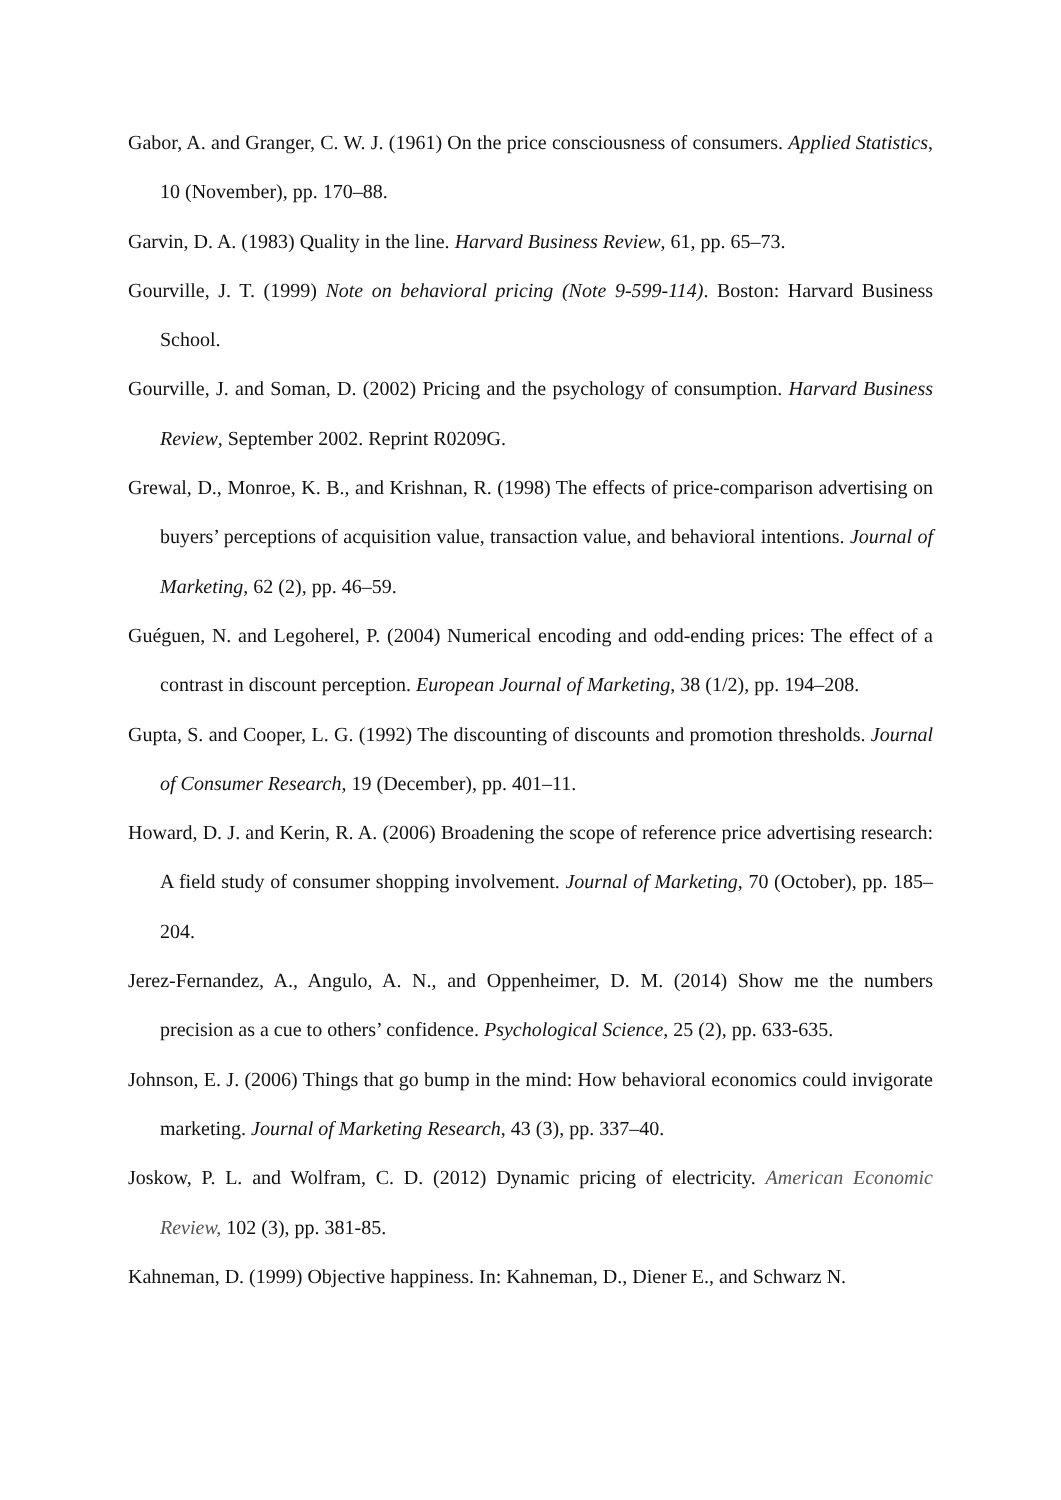Gabor, A. and Granger, C. W. J. (1961) On the price consciousness of consumers. Applied Statistics, 10 (November), pp. 170–88.
Garvin, D. A. (1983) Quality in the line. Harvard Business Review, 61, pp. 65–73.
Gourville, J. T. (1999) Note on behavioral pricing (Note 9-599-114). Boston: Harvard Business School.
Gourville, J. and Soman, D. (2002) Pricing and the psychology of consumption. Harvard Business Review, September 2002. Reprint R0209G.
Grewal, D., Monroe, K. B., and Krishnan, R. (1998) The effects of price-comparison advertising on buyers’ perceptions of acquisition value, transaction value, and behavioral intentions. Journal of Marketing, 62 (2), pp. 46–59.
Guéguen, N. and Legoherel, P. (2004) Numerical encoding and odd-ending prices: The effect of a contrast in discount perception. European Journal of Marketing, 38 (1/2), pp. 194–208.
Gupta, S. and Cooper, L. G. (1992) The discounting of discounts and promotion thresholds. Journal of Consumer Research, 19 (December), pp. 401–11.
Howard, D. J. and Kerin, R. A. (2006) Broadening the scope of reference price advertising research: A field study of consumer shopping involvement. Journal of Marketing, 70 (October), pp. 185–204.
Jerez-Fernandez, A., Angulo, A. N., and Oppenheimer, D. M. (2014) Show me the numbers precision as a cue to others’ confidence. Psychological Science, 25 (2), pp. 633-635.
Johnson, E. J. (2006) Things that go bump in the mind: How behavioral economics could invigorate marketing. Journal of Marketing Research, 43 (3), pp. 337–40.
Joskow, P. L. and Wolfram, C. D. (2012) Dynamic pricing of electricity. American Economic Review, 102 (3), pp. 381-85.
Kahneman, D. (1999) Objective happiness. In: Kahneman, D., Diener E., and Schwarz N.